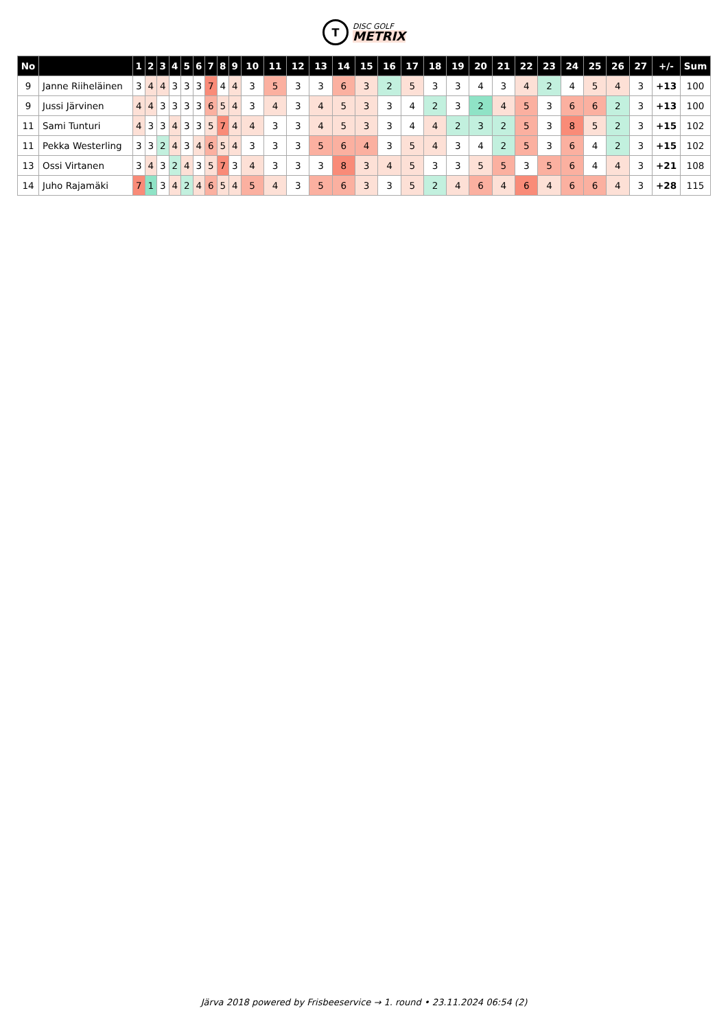T
DISC GOLF
METRIX
| No | | 1 | 2 | 3 | 4 | 5 | 6 | 7 | 8 | 9 | 10 | 11 | 12 | 13 | 14 | 15 | 16 | 17 | 18 | 19 | 20 | 21 | 22 | 23 | 24 | 25 | 26 | 27 | +/- | Sum |
| --- | --- | --- | --- | --- | --- | --- | --- | --- | --- | --- | --- | --- | --- | --- | --- | --- | --- | --- | --- | --- | --- | --- | --- | --- | --- | --- | --- | --- | --- | --- |
| 9 | Janne Riiheläinen | 3 | 4 | 4 | 3 | 3 | 3 | 7 | 4 | 4 | 3 | 5 | 3 | 3 | 6 | 3 | 2 | 5 | 3 | 3 | 4 | 3 | 4 | 2 | 4 | 5 | 4 | 3 | +13 | 100 |
| 9 | Jussi Järvinen | 4 | 4 | 3 | 3 | 3 | 3 | 6 | 5 | 4 | 3 | 4 | 3 | 4 | 5 | 3 | 3 | 4 | 2 | 3 | 2 | 4 | 5 | 3 | 6 | 6 | 2 | 3 | +13 | 100 |
| 11 | Sami Tunturi | 4 | 3 | 3 | 4 | 3 | 3 | 5 | 7 | 4 | 4 | 3 | 3 | 4 | 5 | 3 | 3 | 4 | 4 | 2 | 3 | 2 | 5 | 3 | 8 | 5 | 2 | 3 | +15 | 102 |
| 11 | Pekka Westerling | 3 | 3 | 2 | 4 | 3 | 4 | 6 | 5 | 4 | 3 | 3 | 3 | 5 | 6 | 4 | 3 | 5 | 4 | 3 | 4 | 2 | 5 | 3 | 6 | 4 | 2 | 3 | +15 | 102 |
| 13 | Ossi Virtanen | 3 | 4 | 3 | 2 | 4 | 3 | 5 | 7 | 3 | 4 | 3 | 3 | 3 | 8 | 3 | 4 | 5 | 3 | 3 | 5 | 5 | 3 | 5 | 6 | 4 | 4 | 3 | +21 | 108 |
| 14 | Juho Rajamäki | 7 | 1 | 3 | 4 | 2 | 4 | 6 | 5 | 4 | 5 | 4 | 3 | 5 | 6 | 3 | 3 | 5 | 2 | 4 | 6 | 4 | 6 | 4 | 6 | 6 | 4 | 3 | +28 | 115 |
Järva 2018 powered by Frisbeeservice → 1. round • 23.11.2024 06:54 (2)